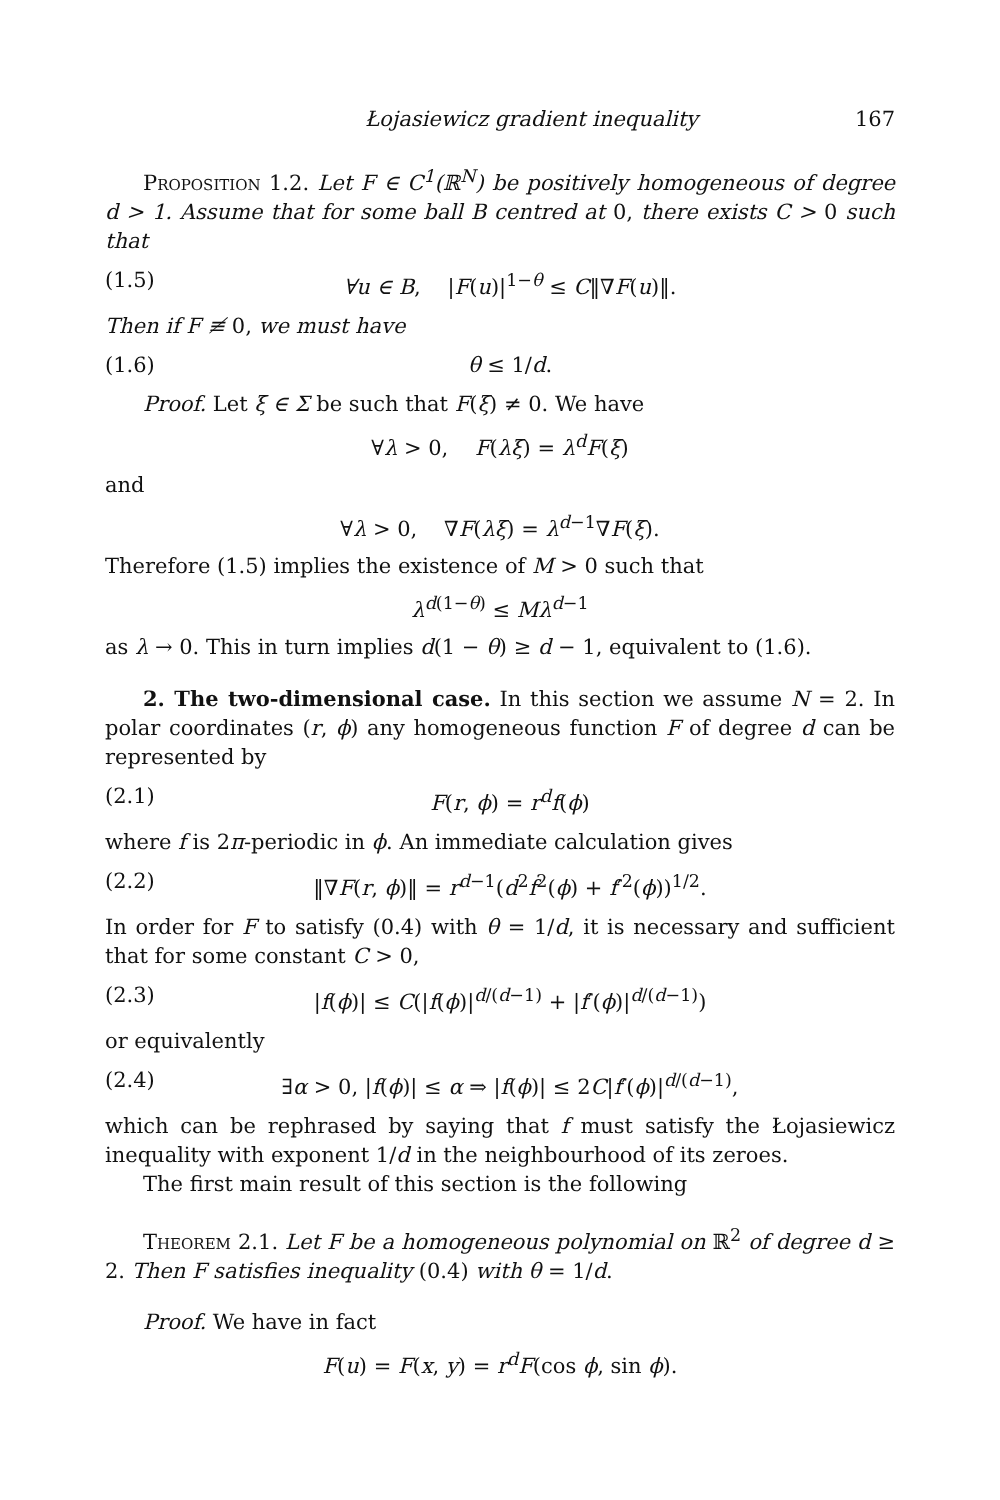Łojasiewicz gradient inequality 167
Proposition 1.2. Let F ∈ C<sup>1</sup>(ℝ<sup>N</sup>) be positively homogeneous of degree d > 1. Assume that for some ball B centred at 0, there exists C > 0 such that
(1.5) ∀u ∈ B, |F(u)|<sup>1−θ</sup> ≤ C‖∇F(u)‖.
Then if F ≢ 0, we must have
(1.6) θ ≤ 1/d.
Proof. Let ξ ∈ Σ be such that F(ξ) ≠ 0. We have
∀λ > 0, F(λξ) = λ<sup>d</sup>F(ξ)
and
∀λ > 0, ∇F(λξ) = λ<sup>d−1</sup>∇F(ξ).
Therefore (1.5) implies the existence of M > 0 such that
λ<sup>d(1−θ)</sup> ≤ Mλ<sup>d−1</sup>
as λ → 0. This in turn implies d(1 − θ) ≥ d − 1, equivalent to (1.6).
2. The two-dimensional case. In this section we assume N = 2. In polar coordinates (r, ϕ) any homogeneous function F of degree d can be represented by
(2.1) F(r, ϕ) = r<sup>d</sup>f(ϕ)
where f is 2π-periodic in ϕ. An immediate calculation gives
(2.2) ‖∇F(r, ϕ)‖ = r<sup>d−1</sup>(d<sup>2</sup>f<sup>2</sup>(ϕ) + f′<sup>2</sup>(ϕ))<sup>1/2</sup>.
In order for F to satisfy (0.4) with θ = 1/d, it is necessary and sufficient that for some constant C > 0,
(2.3) |f(ϕ)| ≤ C(|f(ϕ)|<sup>d/(d−1)</sup> + |f′(ϕ)|<sup>d/(d−1)</sup>)
or equivalently
(2.4) ∃α > 0, |f(ϕ)| ≤ α ⇒ |f(ϕ)| ≤ 2C|f′(ϕ)|<sup>d/(d−1)</sup>,
which can be rephrased by saying that f must satisfy the Łojasiewicz inequality with exponent 1/d in the neighbourhood of its zeroes.
The first main result of this section is the following
Theorem 2.1. Let F be a homogeneous polynomial on ℝ<sup>2</sup> of degree d ≥ 2. Then F satisfies inequality (0.4) with θ = 1/d.
Proof. We have in fact
F(u) = F(x, y) = r<sup>d</sup>F(cos ϕ, sin ϕ).